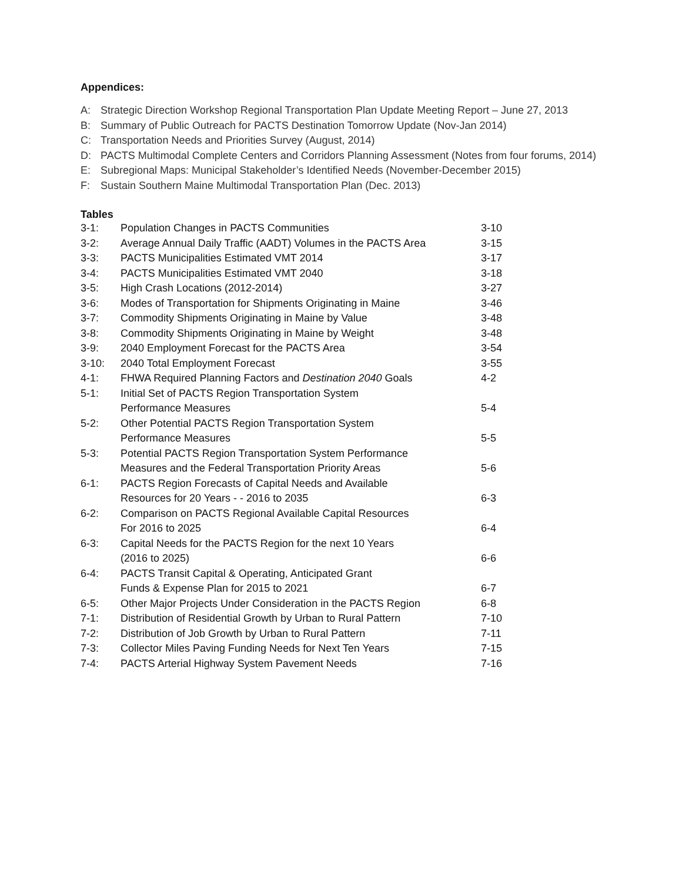Appendices:
A: Strategic Direction Workshop Regional Transportation Plan Update Meeting Report – June 27, 2013
B: Summary of Public Outreach for PACTS Destination Tomorrow Update (Nov-Jan 2014)
C: Transportation Needs and Priorities Survey (August, 2014)
D: PACTS Multimodal Complete Centers and Corridors Planning Assessment (Notes from four forums, 2014)
E: Subregional Maps: Municipal Stakeholder’s Identified Needs (November-December 2015)
F: Sustain Southern Maine Multimodal Transportation Plan (Dec. 2013)
Tables
| 3-1: | Population Changes in PACTS Communities | 3-10 |
| 3-2: | Average Annual Daily Traffic (AADT) Volumes in the PACTS Area | 3-15 |
| 3-3: | PACTS Municipalities Estimated VMT 2014 | 3-17 |
| 3-4: | PACTS Municipalities Estimated VMT 2040 | 3-18 |
| 3-5: | High Crash Locations (2012-2014) | 3-27 |
| 3-6: | Modes of Transportation for Shipments Originating in Maine | 3-46 |
| 3-7: | Commodity Shipments Originating in Maine by Value | 3-48 |
| 3-8: | Commodity Shipments Originating in Maine by Weight | 3-48 |
| 3-9: | 2040 Employment Forecast for the PACTS Area | 3-54 |
| 3-10: | 2040 Total Employment Forecast | 3-55 |
| 4-1: | FHWA Required Planning Factors and Destination 2040 Goals | 4-2 |
| 5-1: | Initial Set of PACTS Region Transportation System Performance Measures | 5-4 |
| 5-2: | Other Potential PACTS Region Transportation System Performance Measures | 5-5 |
| 5-3: | Potential PACTS Region Transportation System Performance Measures and the Federal Transportation Priority Areas | 5-6 |
| 6-1: | PACTS Region Forecasts of Capital Needs and Available Resources for 20 Years - - 2016 to 2035 | 6-3 |
| 6-2: | Comparison on PACTS Regional Available Capital Resources For 2016 to 2025 | 6-4 |
| 6-3: | Capital Needs for the PACTS Region for the next 10 Years (2016 to 2025) | 6-6 |
| 6-4: | PACTS Transit Capital & Operating, Anticipated Grant Funds & Expense Plan for 2015 to 2021 | 6-7 |
| 6-5: | Other Major Projects Under Consideration in the PACTS Region | 6-8 |
| 7-1: | Distribution of Residential Growth by Urban to Rural Pattern | 7-10 |
| 7-2: | Distribution of Job Growth by Urban to Rural Pattern | 7-11 |
| 7-3: | Collector Miles Paving Funding Needs for Next Ten Years | 7-15 |
| 7-4: | PACTS Arterial Highway System Pavement Needs | 7-16 |